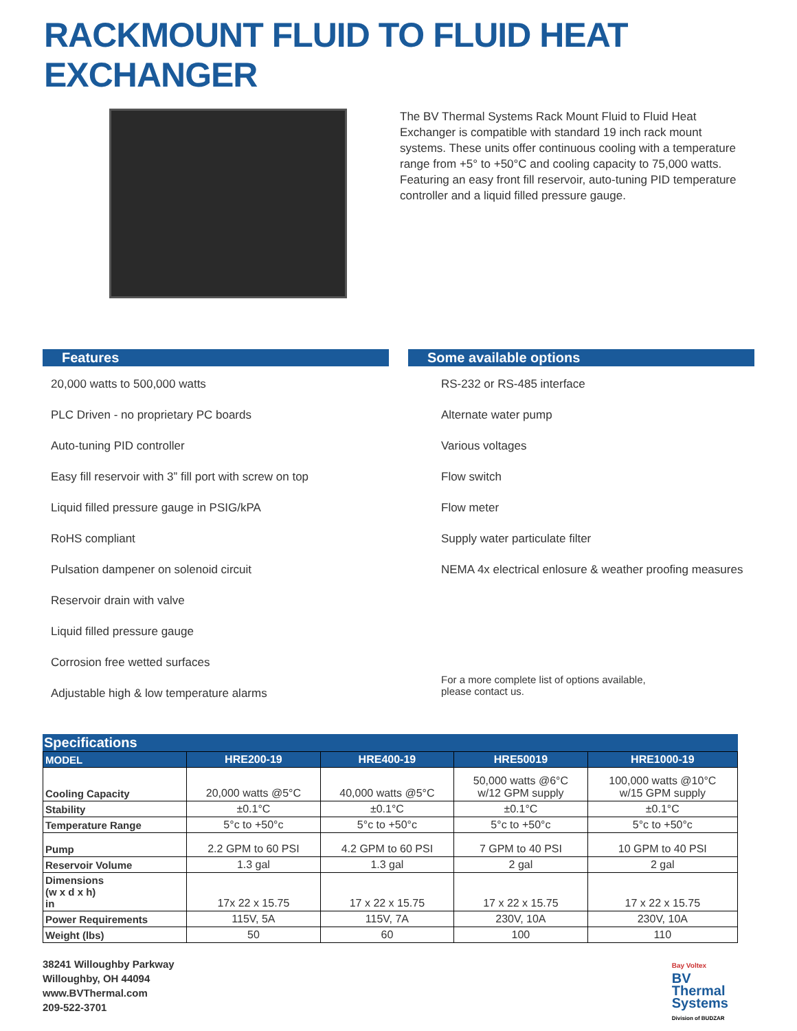RACKMOUNT FLUID TO FLUID HEAT EXCHANGER
The BV Thermal Systems Rack Mount Fluid to Fluid Heat Exchanger is compatible with standard 19 inch rack mount systems. These units offer continuous cooling with a temperature range from +5° to +50°C and cooling capacity to 75,000 watts. Featuring an easy front fill reservoir, auto-tuning PID temperature controller and a liquid filled pressure gauge.
Features
20,000 watts to 500,000 watts
PLC Driven - no proprietary PC boards
Auto-tuning PID controller
Easy fill reservoir with 3” fill port with screw on top
Liquid filled pressure gauge in PSIG/kPA
RoHS compliant
Pulsation dampener on solenoid circuit
Reservoir drain with valve
Liquid filled pressure gauge
Corrosion free wetted surfaces
Adjustable high & low temperature alarms
Some available options
RS-232 or RS-485 interface
Alternate water pump
Various voltages
Flow switch
Flow meter
Supply water particulate filter
NEMA 4x electrical enlosure & weather proofing measures
For a more complete list of options available,
please contact us.
Specifications
| MODEL | HRE200-19 | HRE400-19 | HRE50019 | HRE1000-19 |
| --- | --- | --- | --- | --- |
| Cooling Capacity | 20,000 watts @5°C | 40,000 watts @5°C | 50,000 watts @6°C w/12 GPM supply | 100,000 watts @10°C w/15 GPM supply |
| Stability | ±0.1°C | ±0.1°C | ±0.1°C | ±0.1°C |
| Temperature Range | 5°c to +50°c | 5°c to +50°c | 5°c to +50°c | 5°c to +50°c |
| Pump | 2.2 GPM to 60 PSI | 4.2 GPM to 60 PSI | 7 GPM to 40 PSI | 10 GPM to 40 PSI |
| Reservoir Volume | 1.3 gal | 1.3 gal | 2 gal | 2 gal |
| Dimensions (w x d x h) in | 17x 22 x 15.75 | 17 x 22 x 15.75 | 17 x 22 x 15.75 | 17 x 22 x 15.75 |
| Power Requirements | 115V, 5A | 115V, 7A | 230V, 10A | 230V, 10A |
| Weight (lbs) | 50 | 60 | 100 | 110 |
38241 Willoughby Parkway
Willoughby, OH 44094
www.BVThermal.com
209-522-3701
Bay Voltex
BV
Thermal
Systems
Division of BUDZAR